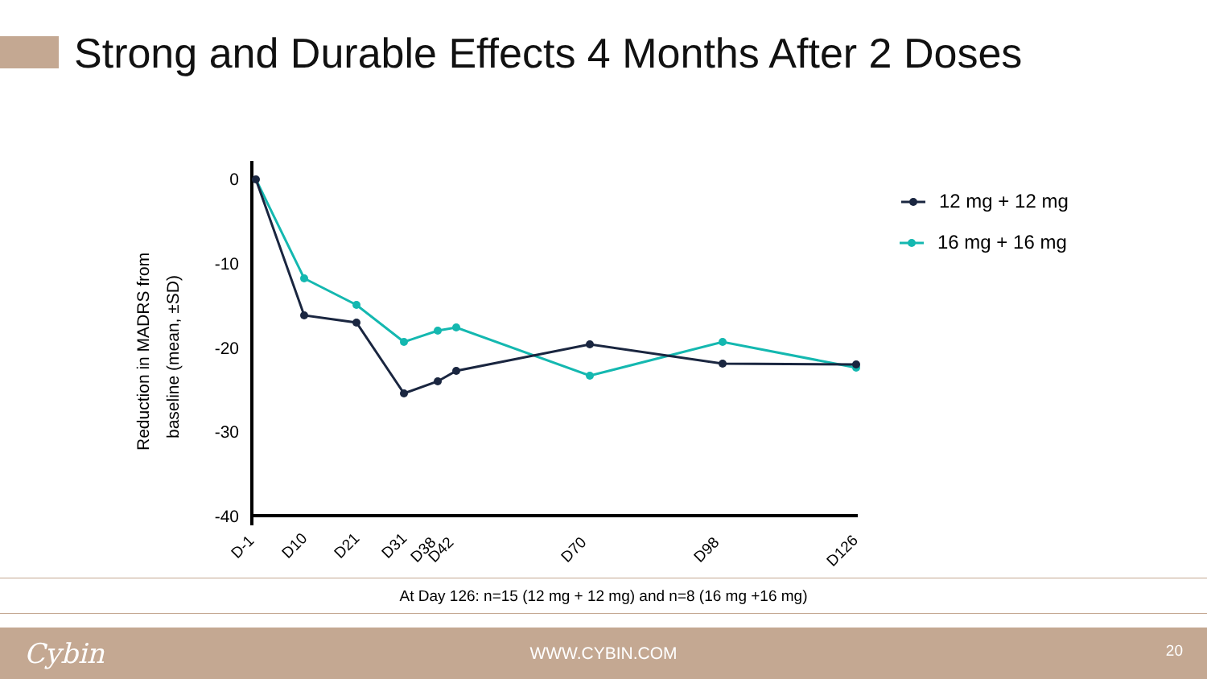Strong and Durable Effects 4 Months After 2 Doses
Reduction in MADRS from
baseline (mean, ±SD)
0
-10
-20
-30
-40
D-1
D10
D21
D31
D38
D42
D70
D98
D126
12 mg + 12 mg
16 mg + 16 mg
At Day 126: n=15 (12 mg + 12 mg) and n=8 (16 mg +16 mg)
Cybin
WWW.CYBIN.COM 20